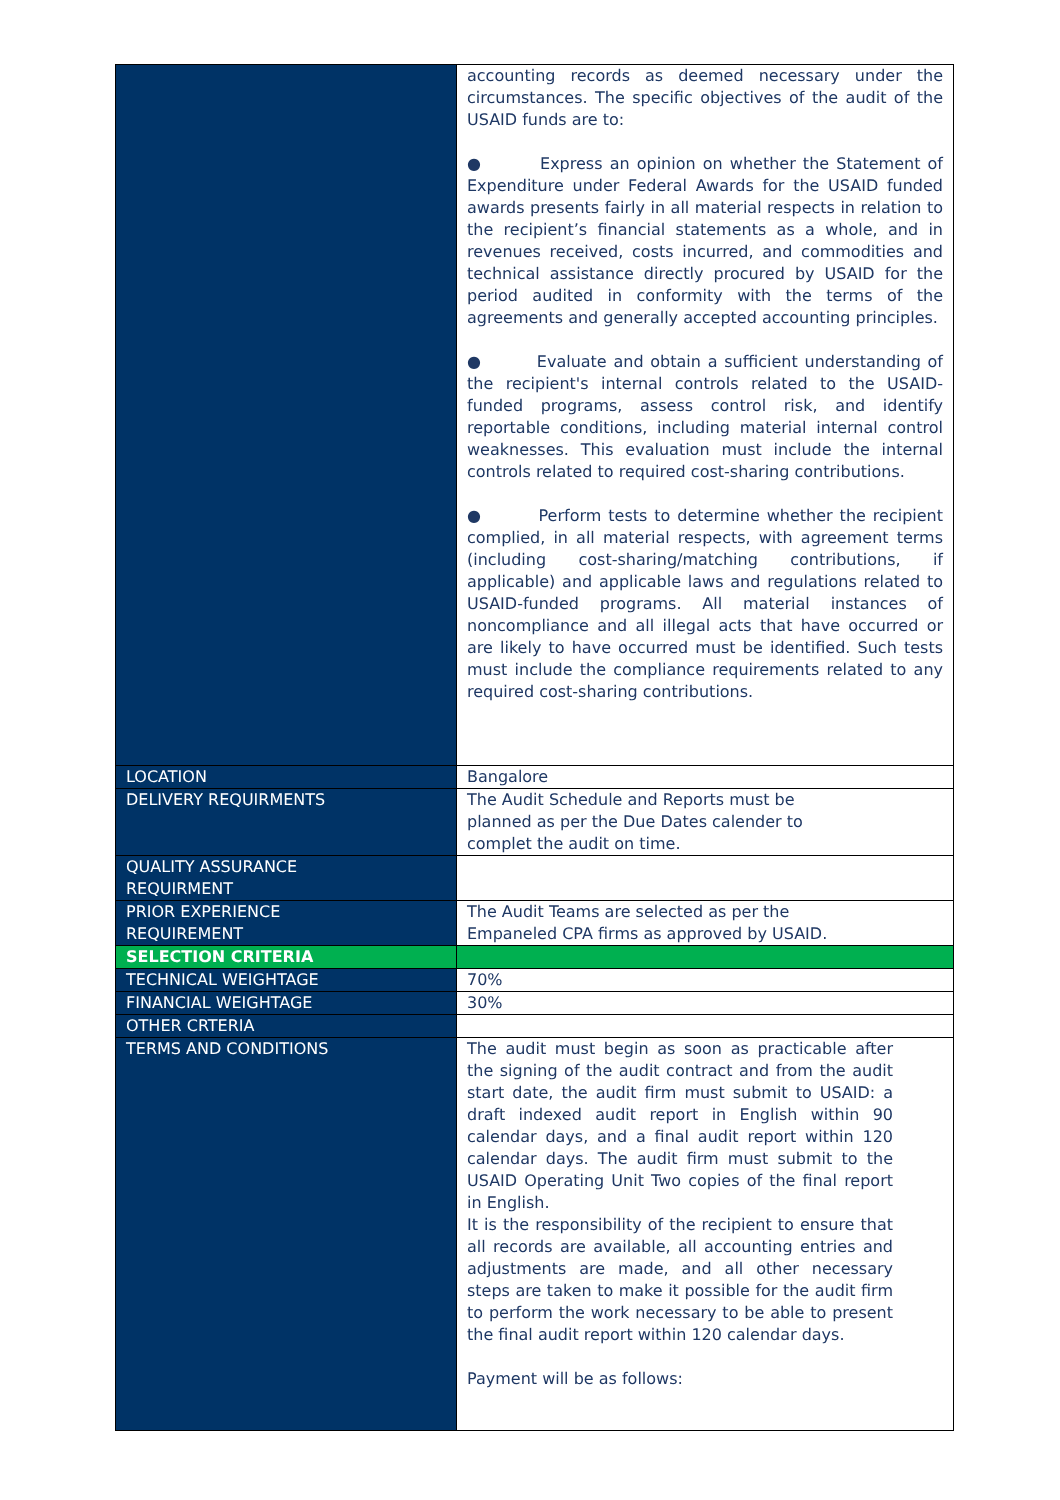| | accounting records as deemed necessary under the circumstances. The specific objectives of the audit of the USAID funds are to: ● Express an opinion on whether the Statement of Expenditure under Federal Awards for the USAID funded awards presents fairly in all material respects in relation to the recipient’s financial statements as a whole, and in revenues received, costs incurred, and commodities and technical assistance directly procured by USAID for the period audited in conformity with the terms of the agreements and generally accepted accounting principles. ● Evaluate and obtain a sufficient understanding of the recipient's internal controls related to the USAID-funded programs, assess control risk, and identify reportable conditions, including material internal control weaknesses. This evaluation must include the internal controls related to required cost-sharing contributions. ● Perform tests to determine whether the recipient complied, in all material respects, with agreement terms (including cost-sharing/matching contributions, if applicable) and applicable laws and regulations related to USAID-funded programs. All material instances of noncompliance and all illegal acts that have occurred or are likely to have occurred must be identified. Such tests must include the compliance requirements related to any required cost-sharing contributions. |
| LOCATION | Bangalore |
| DELIVERY REQUIRMENTS | The Audit Schedule and Reports must be planned as per the Due Dates calender to complet the audit on time. |
| QUALITY ASSURANCE REQUIRMENT | |
| PRIOR EXPERIENCE REQUIREMENT | The Audit Teams are selected as per the Empaneled CPA firms as approved by USAID. |
| SELECTION CRITERIA | |
| TECHNICAL WEIGHTAGE | 70% |
| FINANCIAL WEIGHTAGE | 30% |
| OTHER CRTERIA | |
| TERMS AND CONDITIONS | The audit must begin as soon as practicable after the signing of the audit contract and from the audit start date, the audit firm must submit to USAID: a draft indexed audit report in English within 90 calendar days, and a final audit report within 120 calendar days. The audit firm must submit to the USAID Operating Unit Two copies of the final report in English. It is the responsibility of the recipient to ensure that all records are available, all accounting entries and adjustments are made, and all other necessary steps are taken to make it possible for the audit firm to perform the work necessary to be able to present the final audit report within 120 calendar days. Payment will be as follows: |